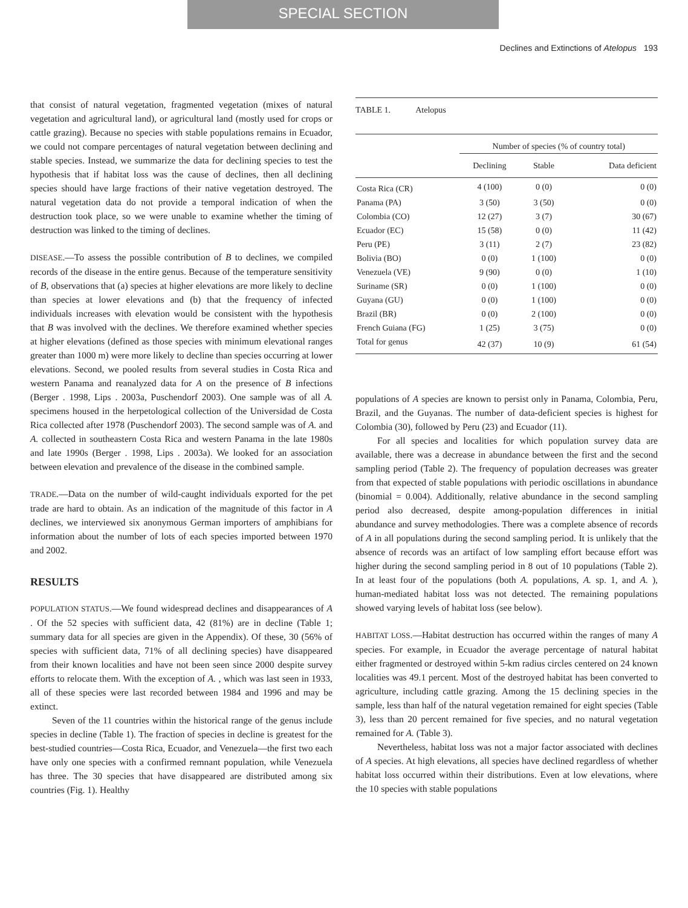SPECIAL SECTION
Declines and Extinctions of Atelopus 193
that consist of natural vegetation, fragmented vegetation (mixes of natural vegetation and agricultural land), or agricultural land (mostly used for crops or cattle grazing). Because no species with stable populations remains in Ecuador, we could not compare percentages of natural vegetation between declining and stable species. Instead, we summarize the data for declining species to test the hypothesis that if habitat loss was the cause of declines, then all declining species should have large fractions of their native vegetation destroyed. The natural vegetation data do not provide a temporal indication of when the destruction took place, so we were unable to examine whether the timing of destruction was linked to the timing of declines.
DISEASE.—To assess the possible contribution of B to declines, we compiled records of the disease in the entire genus. Because of the temperature sensitivity of B, observations that (a) species at higher elevations are more likely to decline than species at lower elevations and (b) that the frequency of infected individuals increases with elevation would be consistent with the hypothesis that B was involved with the declines. We therefore examined whether species at higher elevations (defined as those species with minimum elevational ranges greater than 1000 m) were more likely to decline than species occurring at lower elevations. Second, we pooled results from several studies in Costa Rica and western Panama and reanalyzed data for A on the presence of B infections (Berger . 1998, Lips . 2003a, Puschendorf 2003). One sample was of all A. specimens housed in the herpetological collection of the Universidad de Costa Rica collected after 1978 (Puschendorf 2003). The second sample was of A. and A. collected in southeastern Costa Rica and western Panama in the late 1980s and late 1990s (Berger . 1998, Lips . 2003a). We looked for an association between elevation and prevalence of the disease in the combined sample.
TRADE.—Data on the number of wild-caught individuals exported for the pet trade are hard to obtain. As an indication of the magnitude of this factor in A declines, we interviewed six anonymous German importers of amphibians for information about the number of lots of each species imported between 1970 and 2002.
RESULTS
POPULATION STATUS.—We found widespread declines and disappearances of A . Of the 52 species with sufficient data, 42 (81%) are in decline (Table 1; summary data for all species are given in the Appendix). Of these, 30 (56% of species with sufficient data, 71% of all declining species) have disappeared from their known localities and have not been seen since 2000 despite survey efforts to relocate them. With the exception of A. , which was last seen in 1933, all of these species were last recorded between 1984 and 1996 and may be extinct.
Seven of the 11 countries within the historical range of the genus include species in decline (Table 1). The fraction of species in decline is greatest for the best-studied countries—Costa Rica, Ecuador, and Venezuela—the first two each have only one species with a confirmed remnant population, while Venezuela has three. The 30 species that have disappeared are distributed among six countries (Fig. 1). Healthy
TABLE 1. Atelopus
| | Number of species (% of country total) | | |
| | Declining | Stable | Data deficient |
| Costa Rica (CR) | 4 (100) | 0 (0) | 0 (0) |
| Panama (PA) | 3 (50) | 3 (50) | 0 (0) |
| Colombia (CO) | 12 (27) | 3 (7) | 30 (67) |
| Ecuador (EC) | 15 (58) | 0 (0) | 11 (42) |
| Peru (PE) | 3 (11) | 2 (7) | 23 (82) |
| Bolivia (BO) | 0 (0) | 1 (100) | 0 (0) |
| Venezuela (VE) | 9 (90) | 0 (0) | 1 (10) |
| Suriname (SR) | 0 (0) | 1 (100) | 0 (0) |
| Guyana (GU) | 0 (0) | 1 (100) | 0 (0) |
| Brazil (BR) | 0 (0) | 2 (100) | 0 (0) |
| French Guiana (FG) | 1 (25) | 3 (75) | 0 (0) |
| Total for genus | 42 (37) | 10 (9) | 61 (54) |
populations of A species are known to persist only in Panama, Colombia, Peru, Brazil, and the Guyanas. The number of data-deficient species is highest for Colombia (30), followed by Peru (23) and Ecuador (11).
For all species and localities for which population survey data are available, there was a decrease in abundance between the first and the second sampling period (Table 2). The frequency of population decreases was greater from that expected of stable populations with periodic oscillations in abundance (binomial = 0.004). Additionally, relative abundance in the second sampling period also decreased, despite among-population differences in initial abundance and survey methodologies. There was a complete absence of records of A in all populations during the second sampling period. It is unlikely that the absence of records was an artifact of low sampling effort because effort was higher during the second sampling period in 8 out of 10 populations (Table 2). In at least four of the populations (both A. populations, A. sp. 1, and A. ), human-mediated habitat loss was not detected. The remaining populations showed varying levels of habitat loss (see below).
HABITAT LOSS.—Habitat destruction has occurred within the ranges of many A species. For example, in Ecuador the average percentage of natural habitat either fragmented or destroyed within 5-km radius circles centered on 24 known localities was 49.1 percent. Most of the destroyed habitat has been converted to agriculture, including cattle grazing. Among the 15 declining species in the sample, less than half of the natural vegetation remained for eight species (Table 3), less than 20 percent remained for five species, and no natural vegetation remained for A. (Table 3).
Nevertheless, habitat loss was not a major factor associated with declines of A species. At high elevations, all species have declined regardless of whether habitat loss occurred within their distributions. Even at low elevations, where the 10 species with stable populations